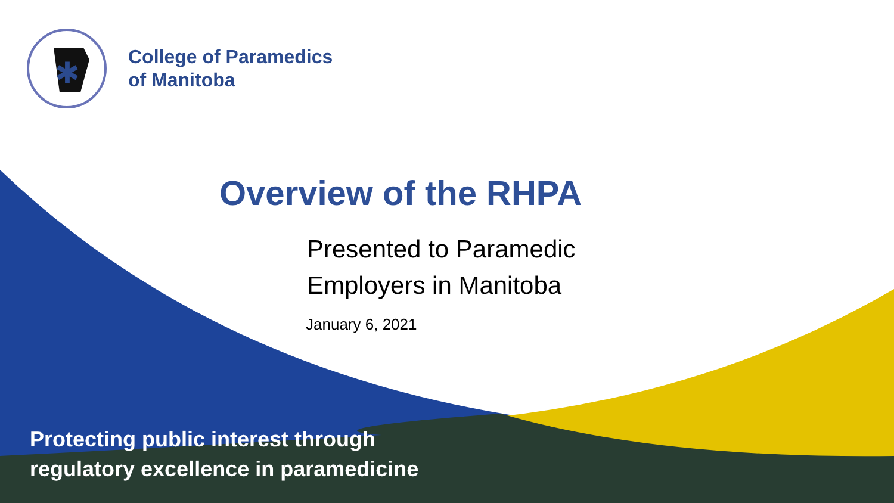✱
College of Paramedics
of Manitoba
Overview of the RHPA
Presented to Paramedic
Employers in Manitoba
January 6, 2021
Protecting public interest through
regulatory excellence in paramedicine